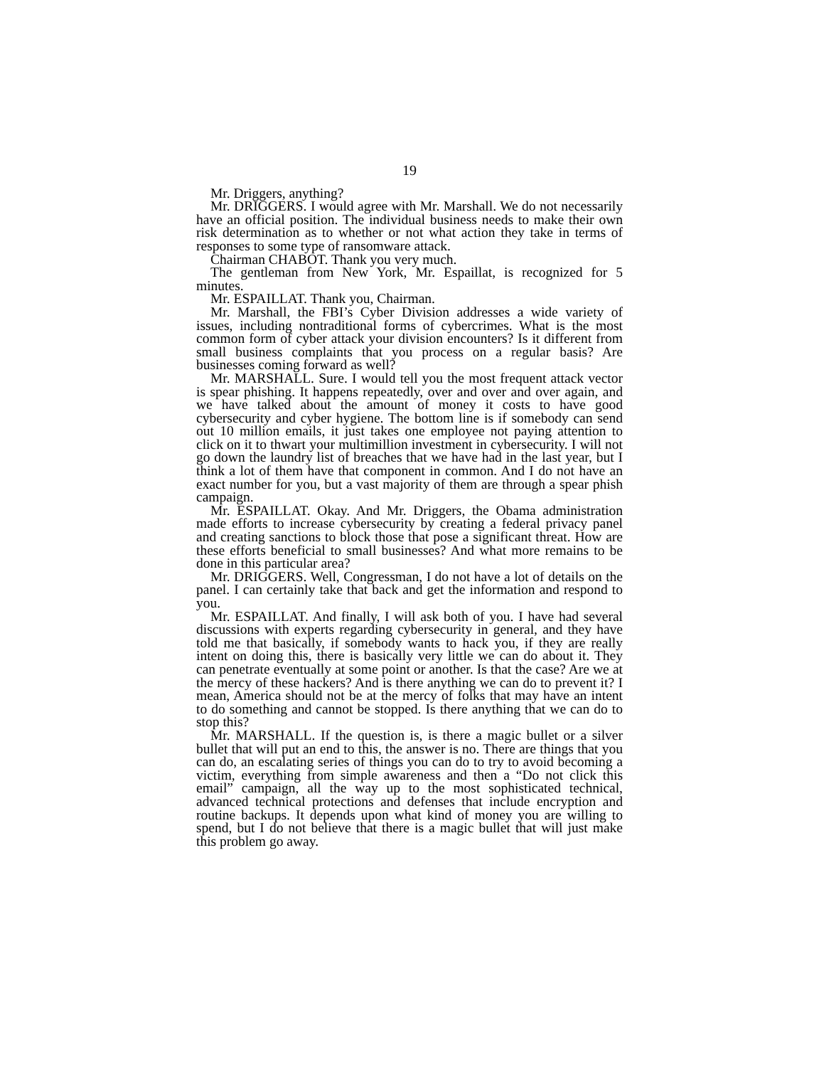19
Mr. Driggers, anything?
Mr. DRIGGERS. I would agree with Mr. Marshall. We do not necessarily have an official position. The individual business needs to make their own risk determination as to whether or not what action they take in terms of responses to some type of ransomware attack.
Chairman CHABOT. Thank you very much.
The gentleman from New York, Mr. Espaillat, is recognized for 5 minutes.
Mr. ESPAILLAT. Thank you, Chairman.
Mr. Marshall, the FBI’s Cyber Division addresses a wide variety of issues, including nontraditional forms of cybercrimes. What is the most common form of cyber attack your division encounters? Is it different from small business complaints that you process on a regular basis? Are businesses coming forward as well?
Mr. MARSHALL. Sure. I would tell you the most frequent attack vector is spear phishing. It happens repeatedly, over and over and over again, and we have talked about the amount of money it costs to have good cybersecurity and cyber hygiene. The bottom line is if somebody can send out 10 million emails, it just takes one employee not paying attention to click on it to thwart your multimillion investment in cybersecurity. I will not go down the laundry list of breaches that we have had in the last year, but I think a lot of them have that component in common. And I do not have an exact number for you, but a vast majority of them are through a spear phish campaign.
Mr. ESPAILLAT. Okay. And Mr. Driggers, the Obama administration made efforts to increase cybersecurity by creating a federal privacy panel and creating sanctions to block those that pose a significant threat. How are these efforts beneficial to small businesses? And what more remains to be done in this particular area?
Mr. DRIGGERS. Well, Congressman, I do not have a lot of details on the panel. I can certainly take that back and get the information and respond to you.
Mr. ESPAILLAT. And finally, I will ask both of you. I have had several discussions with experts regarding cybersecurity in general, and they have told me that basically, if somebody wants to hack you, if they are really intent on doing this, there is basically very little we can do about it. They can penetrate eventually at some point or another. Is that the case? Are we at the mercy of these hackers? And is there anything we can do to prevent it? I mean, America should not be at the mercy of folks that may have an intent to do something and cannot be stopped. Is there anything that we can do to stop this?
Mr. MARSHALL. If the question is, is there a magic bullet or a silver bullet that will put an end to this, the answer is no. There are things that you can do, an escalating series of things you can do to try to avoid becoming a victim, everything from simple awareness and then a “Do not click this email” campaign, all the way up to the most sophisticated technical, advanced technical protections and defenses that include encryption and routine backups. It depends upon what kind of money you are willing to spend, but I do not believe that there is a magic bullet that will just make this problem go away.